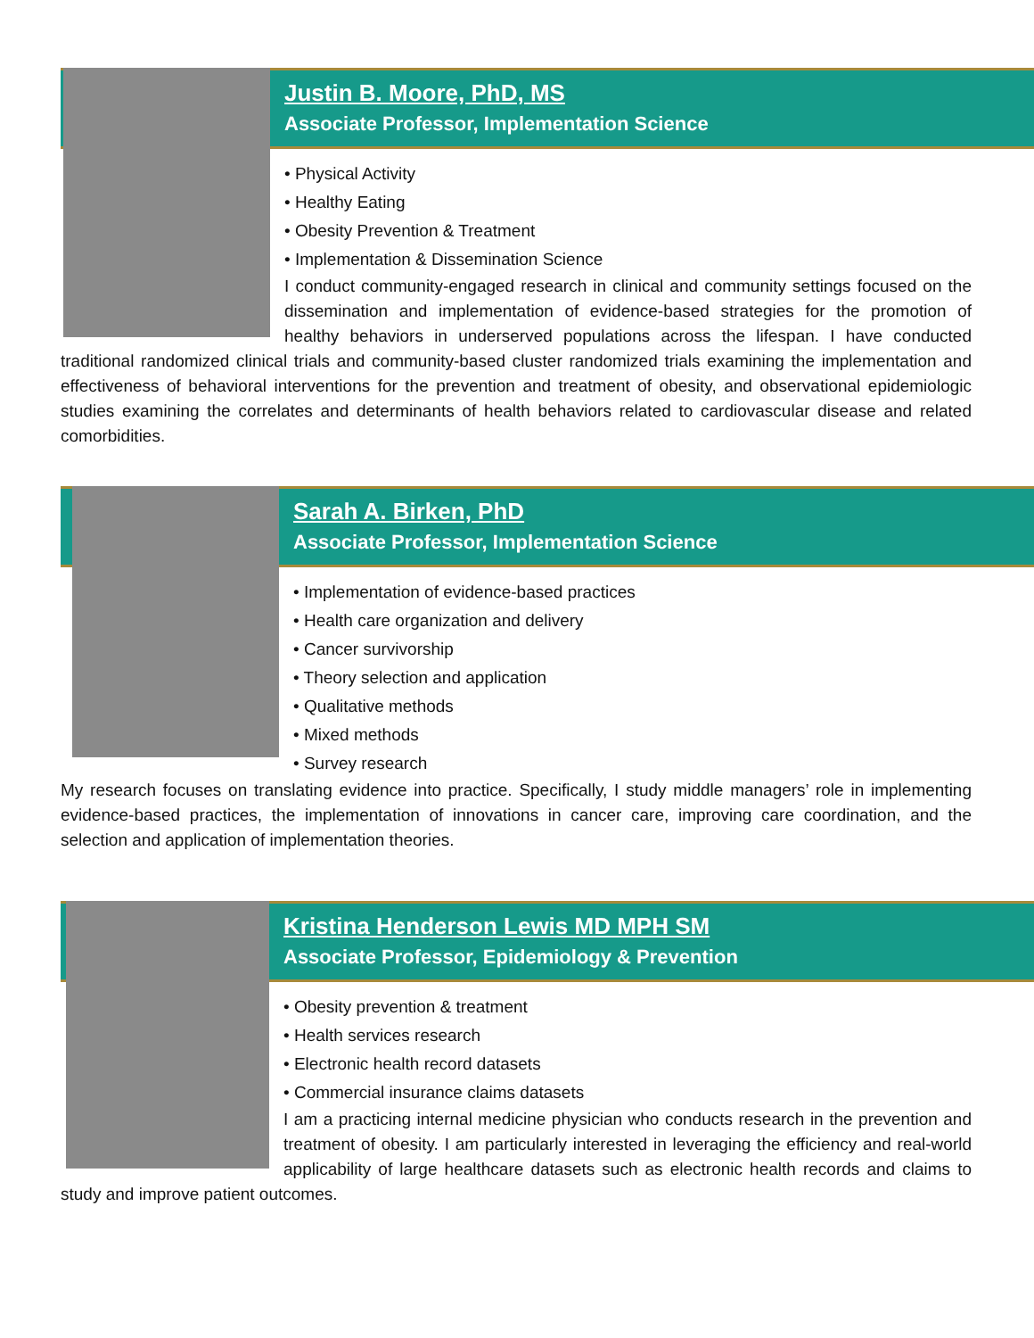Justin B. Moore, PhD, MS
Associate Professor, Implementation Science
• Physical Activity
• Healthy Eating
• Obesity Prevention & Treatment
• Implementation & Dissemination Science
I conduct community-engaged research in clinical and community settings focused on the dissemination and implementation of evidence-based strategies for the promotion of healthy behaviors in underserved populations across the lifespan. I have conducted traditional randomized clinical trials and community-based cluster randomized trials examining the implementation and effectiveness of behavioral interventions for the prevention and treatment of obesity, and observational epidemiologic studies examining the correlates and determinants of health behaviors related to cardiovascular disease and related comorbidities.
Sarah A. Birken, PhD
Associate Professor, Implementation Science
• Implementation of evidence-based practices
• Health care organization and delivery
• Cancer survivorship
• Theory selection and application
• Qualitative methods
• Mixed methods
• Survey research
My research focuses on translating evidence into practice. Specifically, I study middle managers’ role in implementing evidence-based practices, the implementation of innovations in cancer care, improving care coordination, and the selection and application of implementation theories.
Kristina Henderson Lewis MD MPH SM
Associate Professor, Epidemiology & Prevention
• Obesity prevention & treatment
• Health services research
• Electronic health record datasets
• Commercial insurance claims datasets
I am a practicing internal medicine physician who conducts research in the prevention and treatment of obesity. I am particularly interested in leveraging the efficiency and real-world applicability of large healthcare datasets such as electronic health records and claims to study and improve patient outcomes.